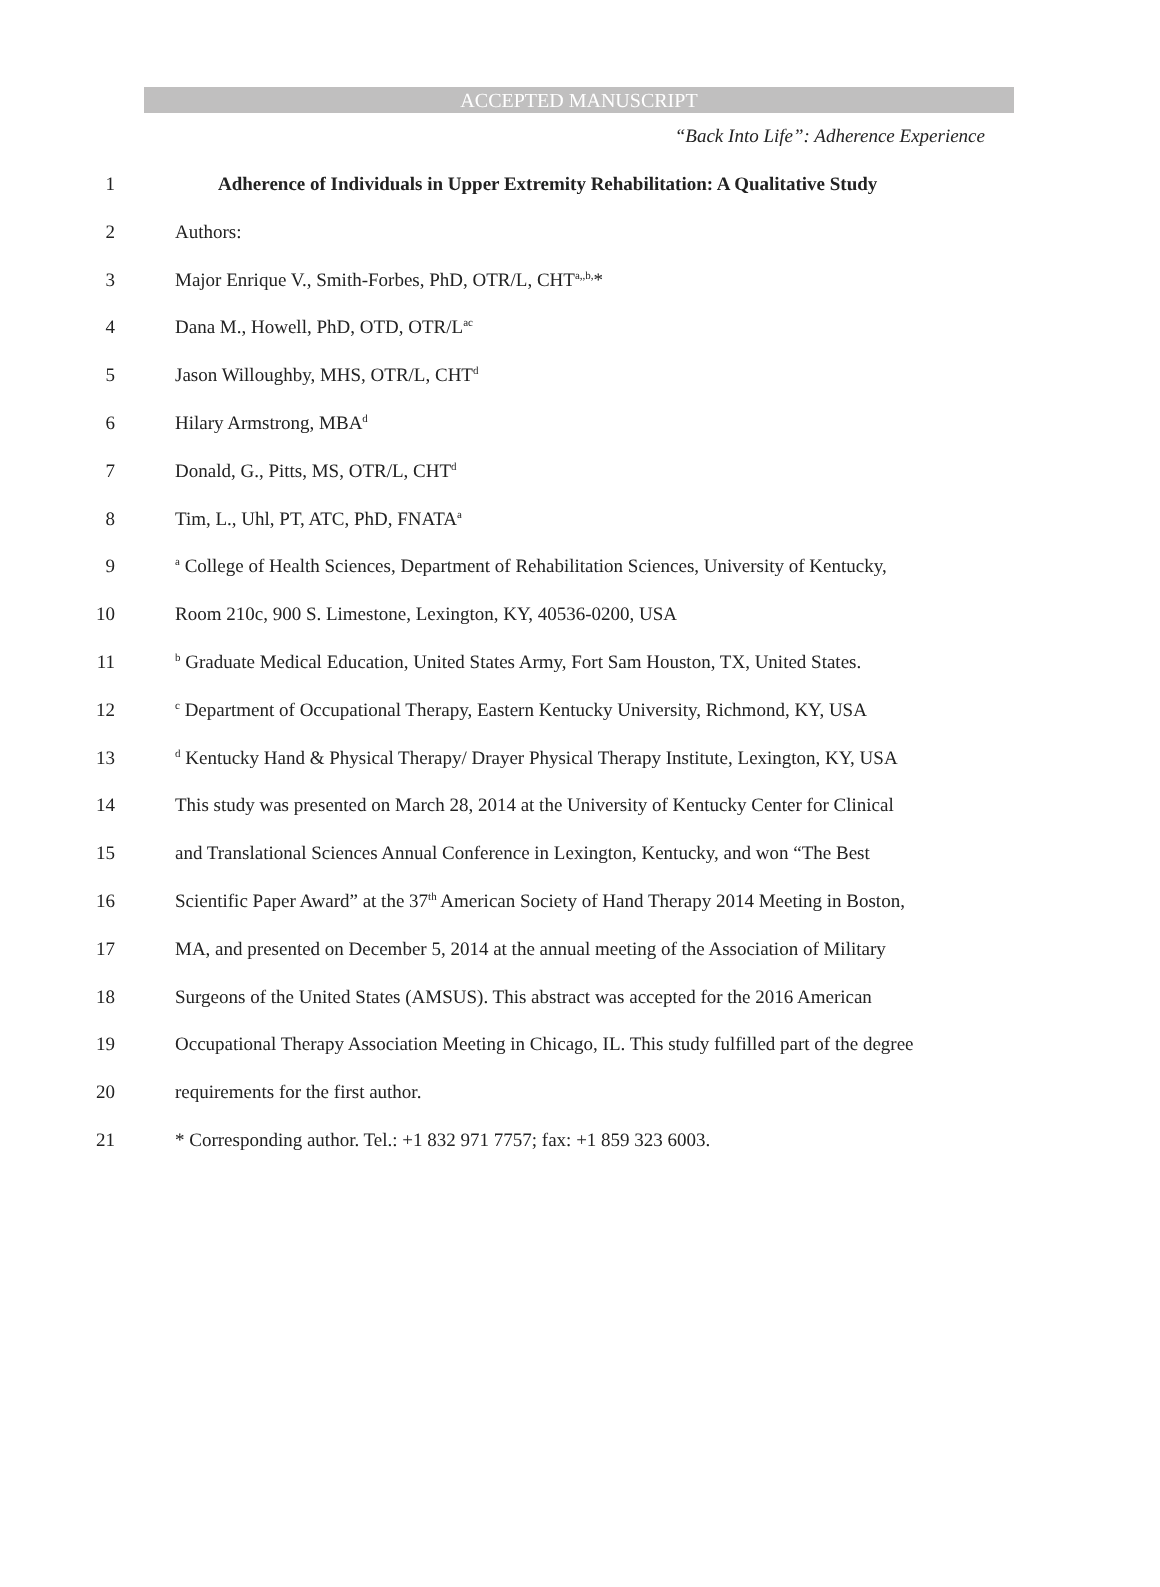ACCEPTED MANUSCRIPT
“Back Into Life”: Adherence Experience
1 Adherence of Individuals in Upper Extremity Rehabilitation: A Qualitative Study
2 Authors:
3 Major Enrique V., Smith-Forbes, PhD, OTR/L, CHT<sup>a,,b,</sup>*
4 Dana M., Howell, PhD, OTD, OTR/L<sup>ac</sup>
5 Jason Willoughby, MHS, OTR/L, CHT<sup>d</sup>
6 Hilary Armstrong, MBA<sup>d</sup>
7 Donald, G., Pitts, MS, OTR/L, CHT<sup>d</sup>
8 Tim, L., Uhl, PT, ATC, PhD, FNATA<sup>a</sup>
9 <sup>a</sup> College of Health Sciences, Department of Rehabilitation Sciences, University of Kentucky,
10 Room 210c, 900 S. Limestone, Lexington, KY, 40536-0200, USA
11 <sup>b</sup> Graduate Medical Education, United States Army, Fort Sam Houston, TX, United States.
12 <sup>c</sup> Department of Occupational Therapy, Eastern Kentucky University, Richmond, KY, USA
13 <sup>d</sup> Kentucky Hand & Physical Therapy/ Drayer Physical Therapy Institute, Lexington, KY, USA
14 This study was presented on March 28, 2014 at the University of Kentucky Center for Clinical
15 and Translational Sciences Annual Conference in Lexington, Kentucky, and won “The Best
16 Scientific Paper Award” at the 37<sup>th</sup> American Society of Hand Therapy 2014 Meeting in Boston,
17 MA, and presented on December 5, 2014 at the annual meeting of the Association of Military
18 Surgeons of the United States (AMSUS). This abstract was accepted for the 2016 American
19 Occupational Therapy Association Meeting in Chicago, IL. This study fulfilled part of the degree
20 requirements for the first author.
21 * Corresponding author. Tel.: +1 832 971 7757; fax: +1 859 323 6003.